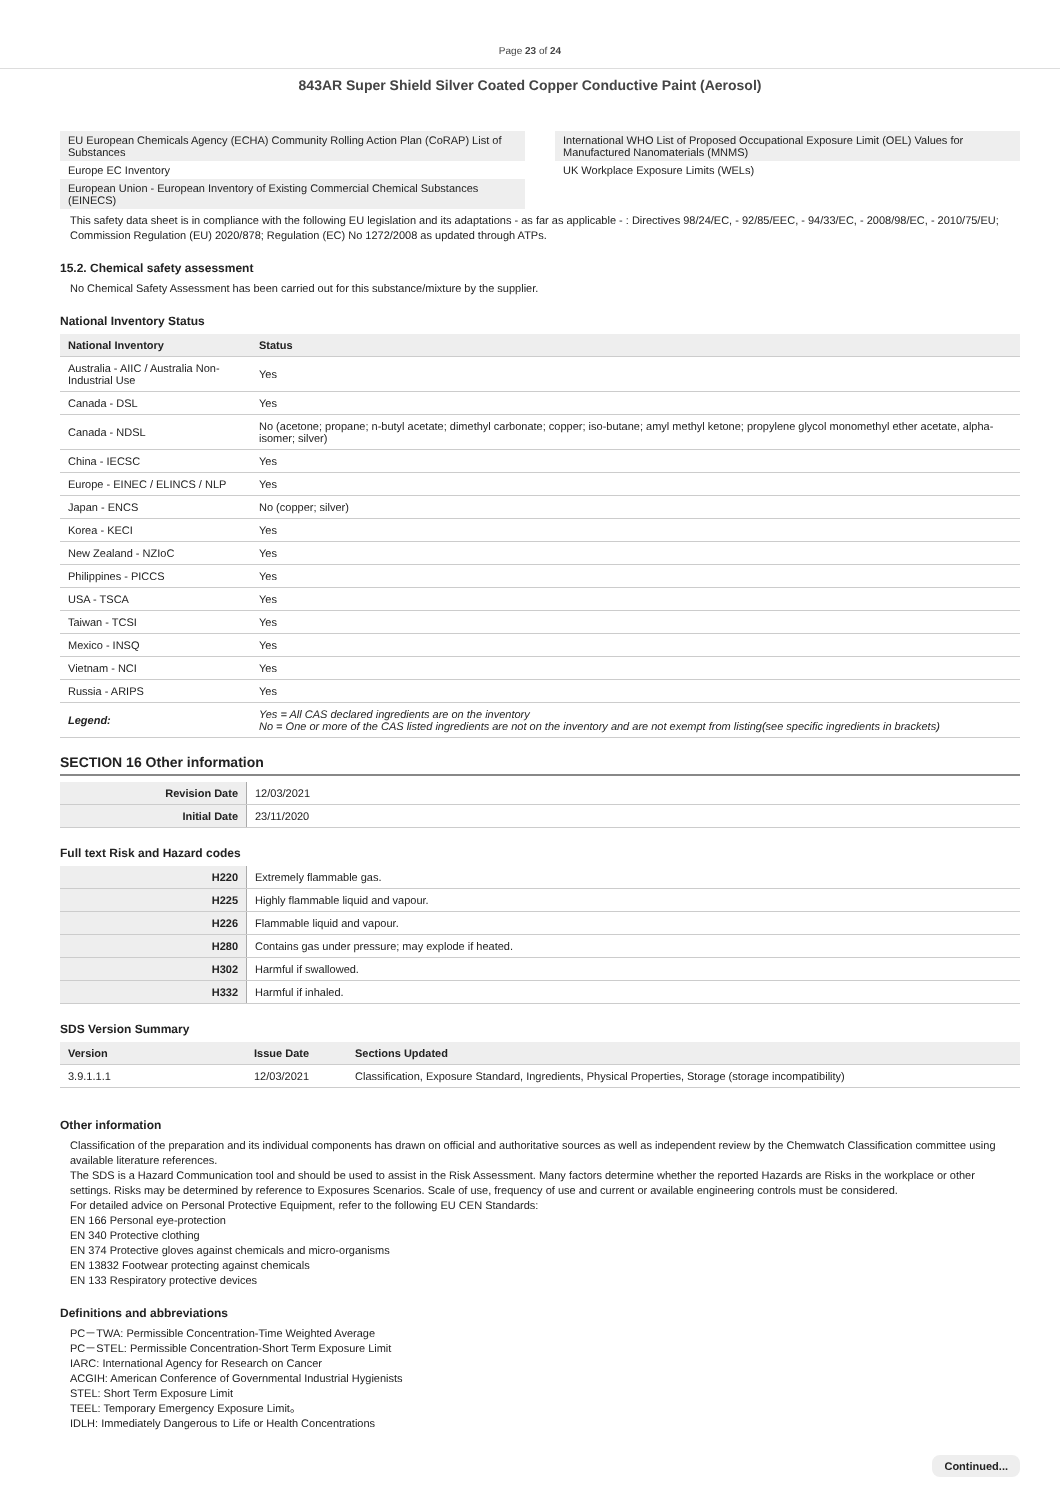Page 23 of 24
843AR Super Shield Silver Coated Copper Conductive Paint (Aerosol)
EU European Chemicals Agency (ECHA) Community Rolling Action Plan (CoRAP) List of Substances
Europe EC Inventory
European Union - European Inventory of Existing Commercial Chemical Substances (EINECS)
International WHO List of Proposed Occupational Exposure Limit (OEL) Values for Manufactured Nanomaterials (MNMS)
UK Workplace Exposure Limits (WELs)
This safety data sheet is in compliance with the following EU legislation and its adaptations - as far as applicable - : Directives 98/24/EC, - 92/85/EEC, - 94/33/EC, - 2008/98/EC, - 2010/75/EU; Commission Regulation (EU) 2020/878; Regulation (EC) No 1272/2008 as updated through ATPs.
15.2. Chemical safety assessment
No Chemical Safety Assessment has been carried out for this substance/mixture by the supplier.
National Inventory Status
| National Inventory | Status |
| --- | --- |
| Australia - AIIC / Australia Non-Industrial Use | Yes |
| Canada - DSL | Yes |
| Canada - NDSL | No (acetone; propane; n-butyl acetate; dimethyl carbonate; copper; iso-butane; amyl methyl ketone; propylene glycol monomethyl ether acetate, alpha-isomer; silver) |
| China - IECSC | Yes |
| Europe - EINEC / ELINCS / NLP | Yes |
| Japan - ENCS | No (copper; silver) |
| Korea - KECI | Yes |
| New Zealand - NZIoC | Yes |
| Philippines - PICCS | Yes |
| USA - TSCA | Yes |
| Taiwan - TCSI | Yes |
| Mexico - INSQ | Yes |
| Vietnam - NCI | Yes |
| Russia - ARIPS | Yes |
| Legend: | Yes = All CAS declared ingredients are on the inventory No = One or more of the CAS listed ingredients are not on the inventory and are not exempt from listing(see specific ingredients in brackets) |
SECTION 16 Other information
| Revision Date | 12/03/2021 |
| Initial Date | 23/11/2020 |
Full text Risk and Hazard codes
| H220 | Extremely flammable gas. |
| H225 | Highly flammable liquid and vapour. |
| H226 | Flammable liquid and vapour. |
| H280 | Contains gas under pressure; may explode if heated. |
| H302 | Harmful if swallowed. |
| H332 | Harmful if inhaled. |
SDS Version Summary
| Version | Issue Date | Sections Updated |
| --- | --- | --- |
| 3.9.1.1.1 | 12/03/2021 | Classification, Exposure Standard, Ingredients, Physical Properties, Storage (storage incompatibility) |
Other information
Classification of the preparation and its individual components has drawn on official and authoritative sources as well as independent review by the Chemwatch Classification committee using available literature references.
The SDS is a Hazard Communication tool and should be used to assist in the Risk Assessment. Many factors determine whether the reported Hazards are Risks in the workplace or other settings. Risks may be determined by reference to Exposures Scenarios. Scale of use, frequency of use and current or available engineering controls must be considered.
For detailed advice on Personal Protective Equipment, refer to the following EU CEN Standards:
EN 166 Personal eye-protection
EN 340 Protective clothing
EN 374 Protective gloves against chemicals and micro-organisms
EN 13832 Footwear protecting against chemicals
EN 133 Respiratory protective devices
Definitions and abbreviations
PC－TWA: Permissible Concentration-Time Weighted Average
PC－STEL: Permissible Concentration-Short Term Exposure Limit
IARC: International Agency for Research on Cancer
ACGIH: American Conference of Governmental Industrial Hygienists
STEL: Short Term Exposure Limit
TEEL: Temporary Emergency Exposure Limit。
IDLH: Immediately Dangerous to Life or Health Concentrations
Continued...